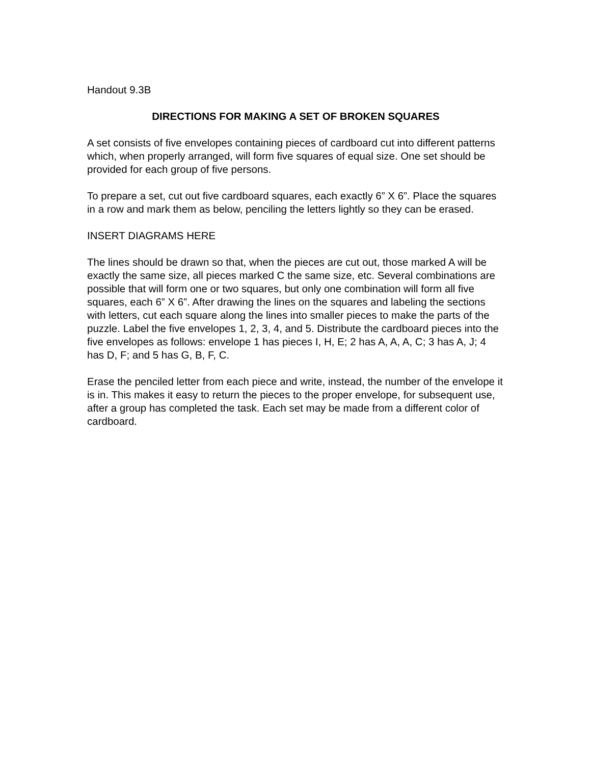Handout 9.3B
DIRECTIONS FOR MAKING A SET OF BROKEN SQUARES
A set consists of five envelopes containing pieces of cardboard cut into different patterns which, when properly arranged, will form five squares of equal size. One set should be provided for each group of five persons.
To prepare a set, cut out five cardboard squares, each exactly 6” X 6”. Place the squares in a row and mark them as below, penciling the letters lightly so they can be erased.
INSERT DIAGRAMS HERE
The lines should be drawn so that, when the pieces are cut out, those marked A will be exactly the same size, all pieces marked C the same size, etc. Several combinations are possible that will form one or two squares, but only one combination will form all five squares, each 6” X 6”. After drawing the lines on the squares and labeling the sections with letters, cut each square along the lines into smaller pieces to make the parts of the puzzle. Label the five envelopes 1, 2, 3, 4, and 5. Distribute the cardboard pieces into the five envelopes as follows: envelope 1 has pieces I, H, E; 2 has A, A, A, C; 3 has A, J; 4 has D, F; and 5 has G, B, F, C.
Erase the penciled letter from each piece and write, instead, the number of the envelope it is in. This makes it easy to return the pieces to the proper envelope, for subsequent use, after a group has completed the task. Each set may be made from a different color of cardboard.